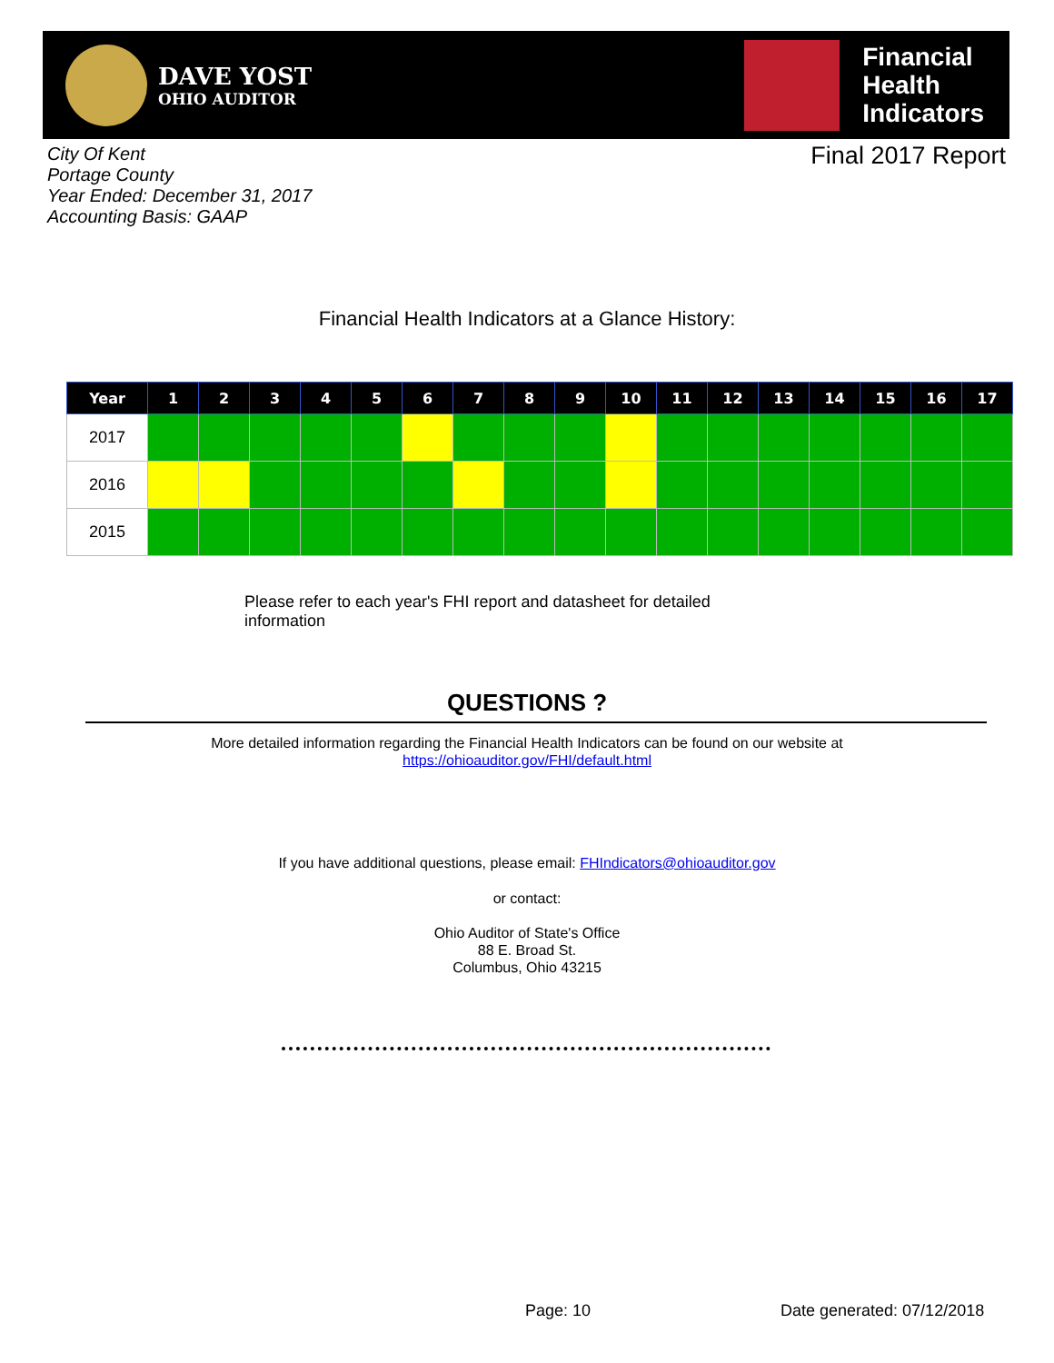DAVE YOST
OHIO AUDITOR
Financial
Health
Indicators
City Of Kent
Portage County
Year Ended: December 31, 2017
Accounting Basis: GAAP
Final 2017 Report
Financial Health Indicators at a Glance History:
| Year | 1 | 2 | 3 | 4 | 5 | 6 | 7 | 8 | 9 | 10 | 11 | 12 | 13 | 14 | 15 | 16 | 17 |
| --- | --- | --- | --- | --- | --- | --- | --- | --- | --- | --- | --- | --- | --- | --- | --- | --- | --- |
| 2017 | | | | | | | | | | | | | | | | | |
| 2016 | | | | | | | | | | | | | | | | | |
| 2015 | | | | | | | | | | | | | | | | | |
Please refer to each year's FHI report and datasheet for detailed information
QUESTIONS ?
More detailed information regarding the Financial Health Indicators can be found on our website at
https://ohioauditor.gov/FHI/default.html
If you have additional questions, please email: FHIndicators@ohioauditor.gov
or contact:
Ohio Auditor of State's Office
88 E. Broad St.
Columbus, Ohio 43215
Page: 10 Date generated: 07/12/2018